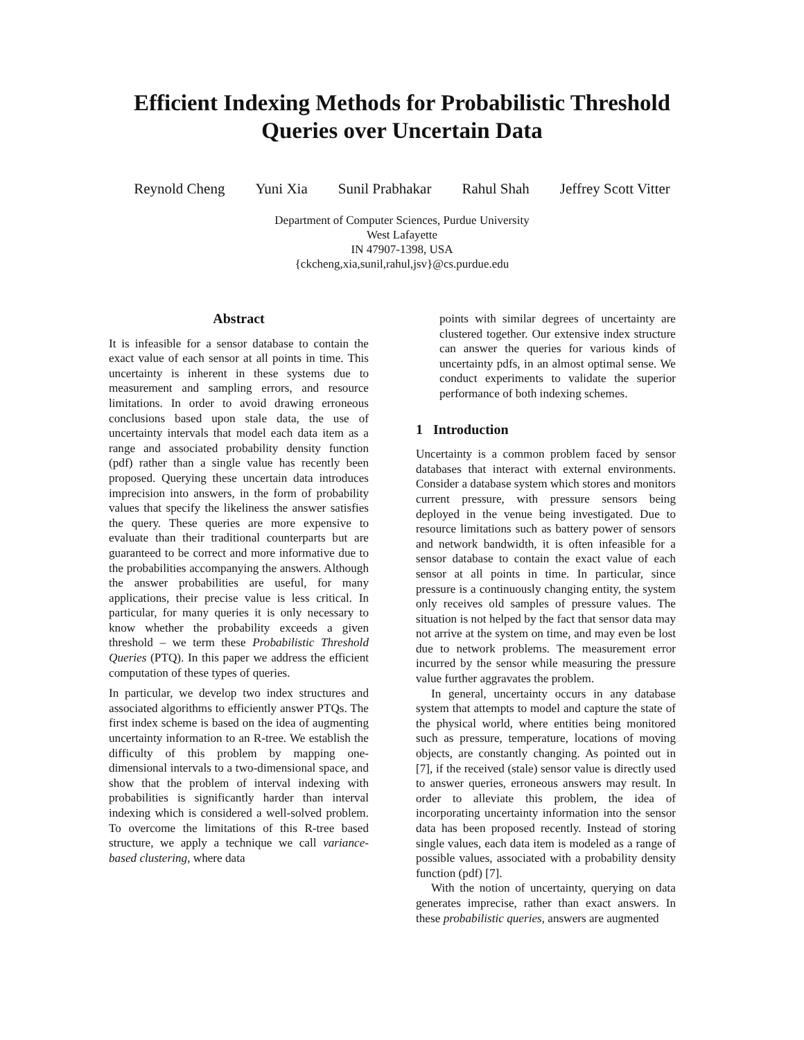Efficient Indexing Methods for Probabilistic Threshold
Queries over Uncertain Data
Reynold Cheng Yuni Xia Sunil Prabhakar Rahul Shah Jeffrey Scott Vitter
Department of Computer Sciences, Purdue University
West Lafayette
IN 47907-1398, USA
{ckcheng,xia,sunil,rahul,jsv}@cs.purdue.edu
Abstract
It is infeasible for a sensor database to contain the exact value of each sensor at all points in time. This uncertainty is inherent in these systems due to measurement and sampling errors, and resource limitations. In order to avoid drawing erroneous conclusions based upon stale data, the use of uncertainty intervals that model each data item as a range and associated probability density function (pdf) rather than a single value has recently been proposed. Querying these uncertain data introduces imprecision into answers, in the form of probability values that specify the likeliness the answer satisfies the query. These queries are more expensive to evaluate than their traditional counterparts but are guaranteed to be correct and more informative due to the probabilities accompanying the answers. Although the answer probabilities are useful, for many applications, their precise value is less critical. In particular, for many queries it is only necessary to know whether the probability exceeds a given threshold – we term these Probabilistic Threshold Queries (PTQ). In this paper we address the efficient computation of these types of queries.
In particular, we develop two index structures and associated algorithms to efficiently answer PTQs. The first index scheme is based on the idea of augmenting uncertainty information to an R-tree. We establish the difficulty of this problem by mapping one-dimensional intervals to a two-dimensional space, and show that the problem of interval indexing with probabilities is significantly harder than interval indexing which is considered a well-solved problem. To overcome the limitations of this R-tree based structure, we apply a technique we call variance-based clustering, where data
points with similar degrees of uncertainty are clustered together. Our extensive index structure can answer the queries for various kinds of uncertainty pdfs, in an almost optimal sense. We conduct experiments to validate the superior performance of both indexing schemes.
1 Introduction
Uncertainty is a common problem faced by sensor databases that interact with external environments. Consider a database system which stores and monitors current pressure, with pressure sensors being deployed in the venue being investigated. Due to resource limitations such as battery power of sensors and network bandwidth, it is often infeasible for a sensor database to contain the exact value of each sensor at all points in time. In particular, since pressure is a continuously changing entity, the system only receives old samples of pressure values. The situation is not helped by the fact that sensor data may not arrive at the system on time, and may even be lost due to network problems. The measurement error incurred by the sensor while measuring the pressure value further aggravates the problem.
In general, uncertainty occurs in any database system that attempts to model and capture the state of the physical world, where entities being monitored such as pressure, temperature, locations of moving objects, are constantly changing. As pointed out in [7], if the received (stale) sensor value is directly used to answer queries, erroneous answers may result. In order to alleviate this problem, the idea of incorporating uncertainty information into the sensor data has been proposed recently. Instead of storing single values, each data item is modeled as a range of possible values, associated with a probability density function (pdf) [7].
With the notion of uncertainty, querying on data generates imprecise, rather than exact answers. In these probabilistic queries, answers are augmented